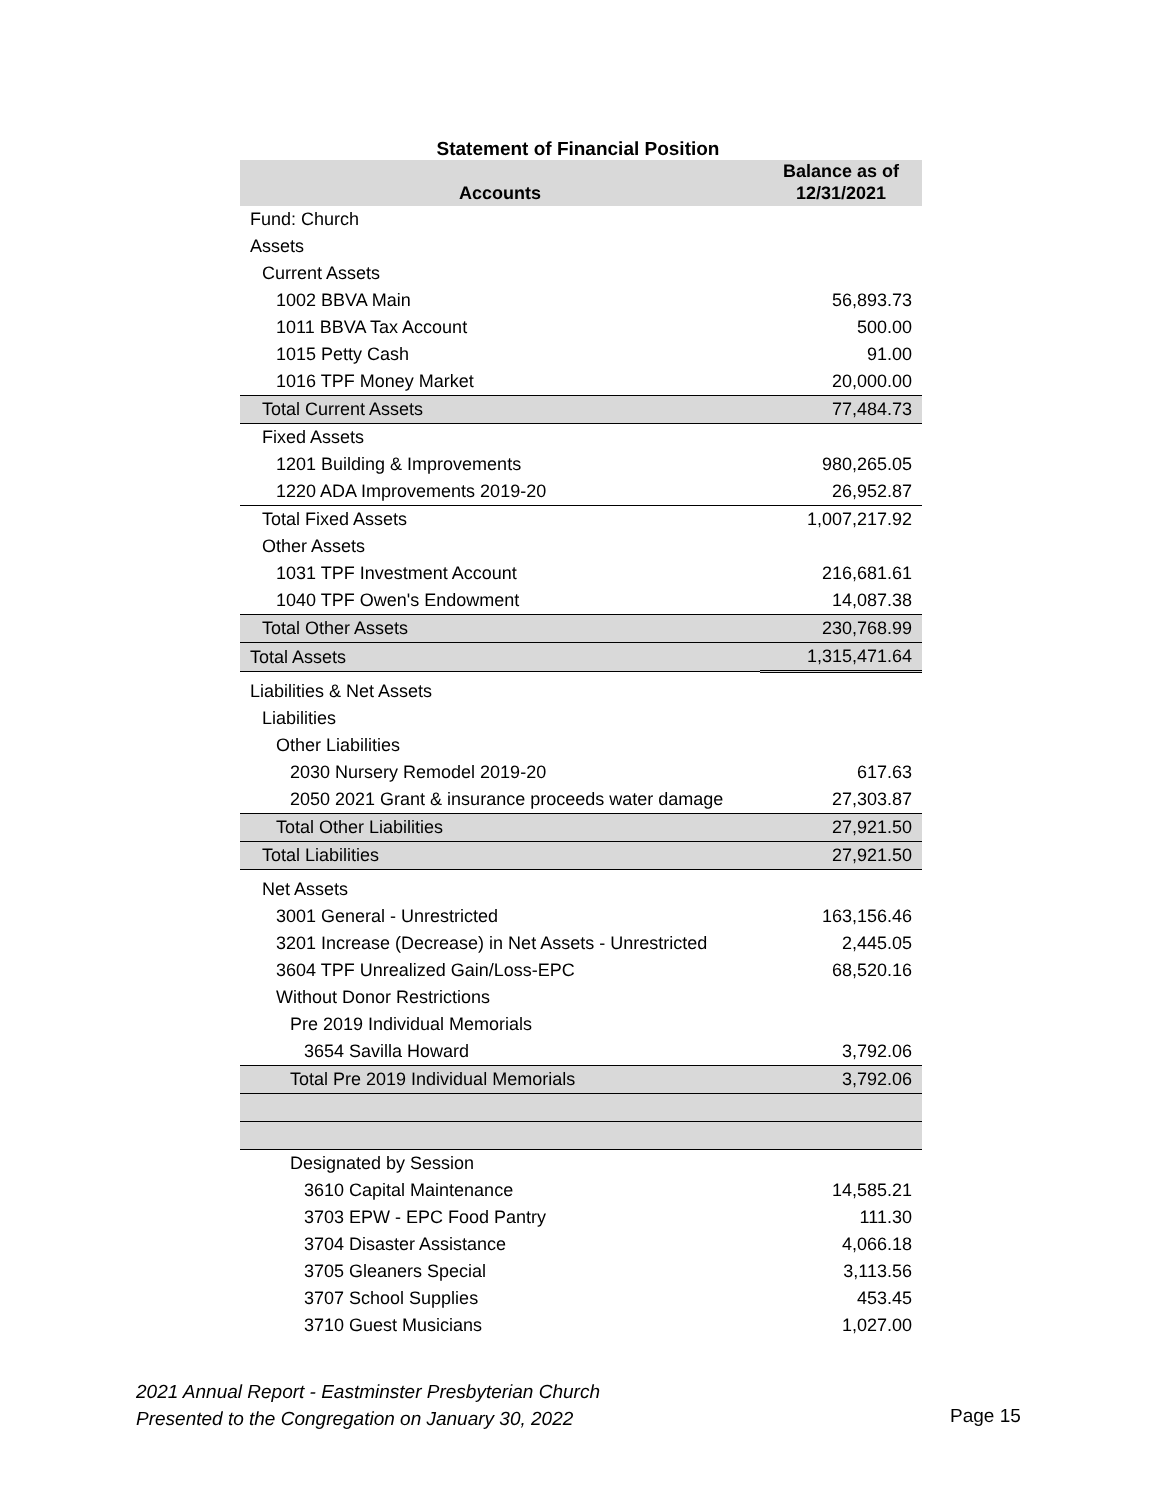Statement of Financial Position
| Accounts | Balance as of 12/31/2021 |
| --- | --- |
| Fund: Church | |
| Assets | |
| Current Assets | |
| 1002 BBVA Main | 56,893.73 |
| 1011 BBVA Tax Account | 500.00 |
| 1015 Petty Cash | 91.00 |
| 1016 TPF Money Market | 20,000.00 |
| Total Current Assets | 77,484.73 |
| Fixed Assets | |
| 1201 Building & Improvements | 980,265.05 |
| 1220 ADA Improvements 2019-20 | 26,952.87 |
| Total Fixed Assets | 1,007,217.92 |
| Other Assets | |
| 1031 TPF Investment Account | 216,681.61 |
| 1040 TPF Owen's Endowment | 14,087.38 |
| Total Other Assets | 230,768.99 |
| Total Assets | 1,315,471.64 |
| Liabilities & Net Assets | |
| Liabilities | |
| Other Liabilities | |
| 2030 Nursery Remodel 2019-20 | 617.63 |
| 2050 2021 Grant & insurance proceeds water damage | 27,303.87 |
| Total Other Liabilities | 27,921.50 |
| Total Liabilities | 27,921.50 |
| Net Assets | |
| 3001 General - Unrestricted | 163,156.46 |
| 3201 Increase (Decrease) in Net Assets - Unrestricted | 2,445.05 |
| 3604 TPF Unrealized Gain/Loss-EPC | 68,520.16 |
| Without Donor Restrictions | |
| Pre 2019 Individual Memorials | |
| 3654 Savilla Howard | 3,792.06 |
| Total Pre 2019 Individual Memorials | 3,792.06 |
| Designated by Session | |
| 3610 Capital Maintenance | 14,585.21 |
| 3703 EPW - EPC Food Pantry | 111.30 |
| 3704 Disaster Assistance | 4,066.18 |
| 3705 Gleaners Special | 3,113.56 |
| 3707 School Supplies | 453.45 |
| 3710 Guest Musicians | 1,027.00 |
2021 Annual Report - Eastminster Presbyterian Church
Presented to the Congregation on January 30, 2022
Page 15